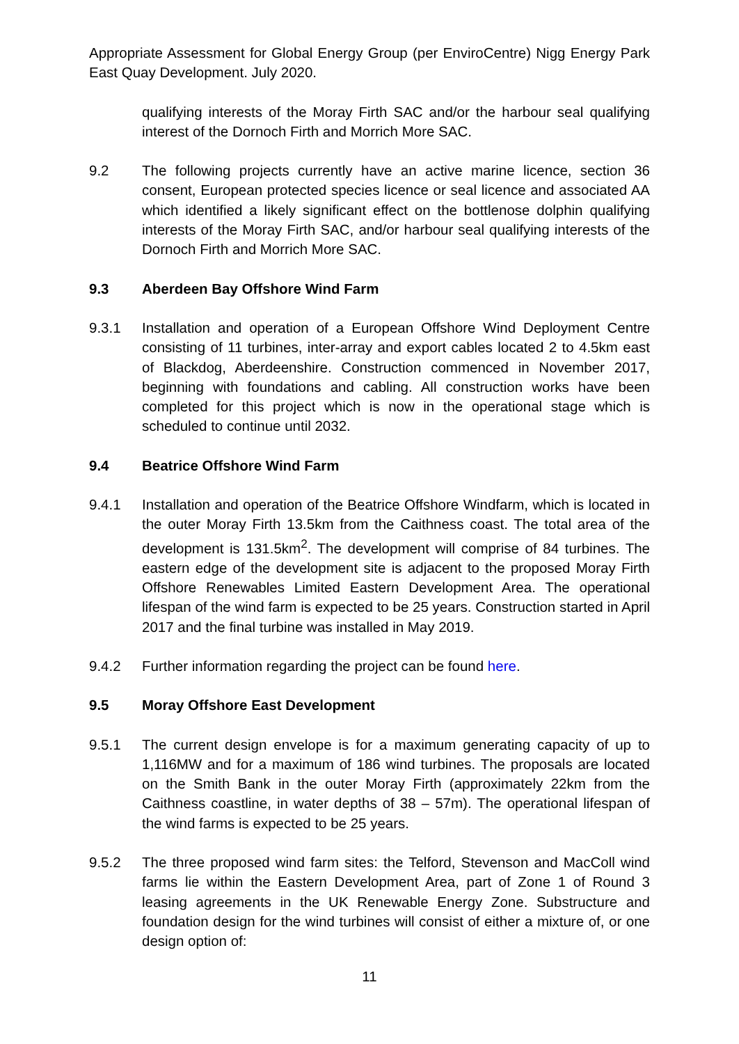Appropriate Assessment for Global Energy Group (per EnviroCentre) Nigg Energy Park East Quay Development. July 2020.
qualifying interests of the Moray Firth SAC and/or the harbour seal qualifying interest of the Dornoch Firth and Morrich More SAC.
9.2 The following projects currently have an active marine licence, section 36 consent, European protected species licence or seal licence and associated AA which identified a likely significant effect on the bottlenose dolphin qualifying interests of the Moray Firth SAC, and/or harbour seal qualifying interests of the Dornoch Firth and Morrich More SAC.
9.3 Aberdeen Bay Offshore Wind Farm
9.3.1 Installation and operation of a European Offshore Wind Deployment Centre consisting of 11 turbines, inter-array and export cables located 2 to 4.5km east of Blackdog, Aberdeenshire. Construction commenced in November 2017, beginning with foundations and cabling. All construction works have been completed for this project which is now in the operational stage which is scheduled to continue until 2032.
9.4 Beatrice Offshore Wind Farm
9.4.1 Installation and operation of the Beatrice Offshore Windfarm, which is located in the outer Moray Firth 13.5km from the Caithness coast. The total area of the development is 131.5km<sup>2</sup>. The development will comprise of 84 turbines. The eastern edge of the development site is adjacent to the proposed Moray Firth Offshore Renewables Limited Eastern Development Area. The operational lifespan of the wind farm is expected to be 25 years. Construction started in April 2017 and the final turbine was installed in May 2019.
9.4.2 Further information regarding the project can be found here.
9.5 Moray Offshore East Development
9.5.1 The current design envelope is for a maximum generating capacity of up to 1,116MW and for a maximum of 186 wind turbines. The proposals are located on the Smith Bank in the outer Moray Firth (approximately 22km from the Caithness coastline, in water depths of 38 – 57m). The operational lifespan of the wind farms is expected to be 25 years.
9.5.2 The three proposed wind farm sites: the Telford, Stevenson and MacColl wind farms lie within the Eastern Development Area, part of Zone 1 of Round 3 leasing agreements in the UK Renewable Energy Zone. Substructure and foundation design for the wind turbines will consist of either a mixture of, or one design option of:
11